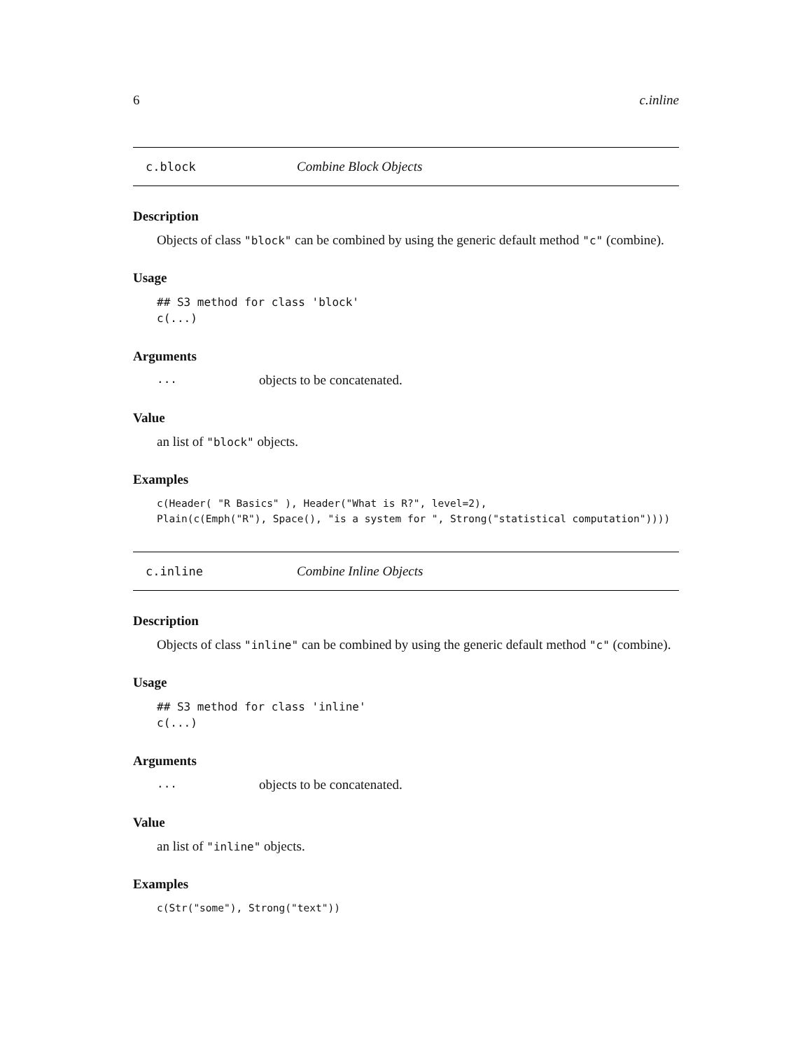6 c.inline
c.block Combine Block Objects
Description
Objects of class "block" can be combined by using the generic default method "c" (combine).
Usage
## S3 method for class 'block'
c(...)
Arguments
... objects to be concatenated.
Value
an list of "block" objects.
Examples
c(Header( "R Basics" ), Header("What is R?", level=2),
Plain(c(Emph("R"), Space(), "is a system for ", Strong("statistical computation"))))
c.inline Combine Inline Objects
Description
Objects of class "inline" can be combined by using the generic default method "c" (combine).
Usage
## S3 method for class 'inline'
c(...)
Arguments
... objects to be concatenated.
Value
an list of "inline" objects.
Examples
c(Str("some"), Strong("text"))